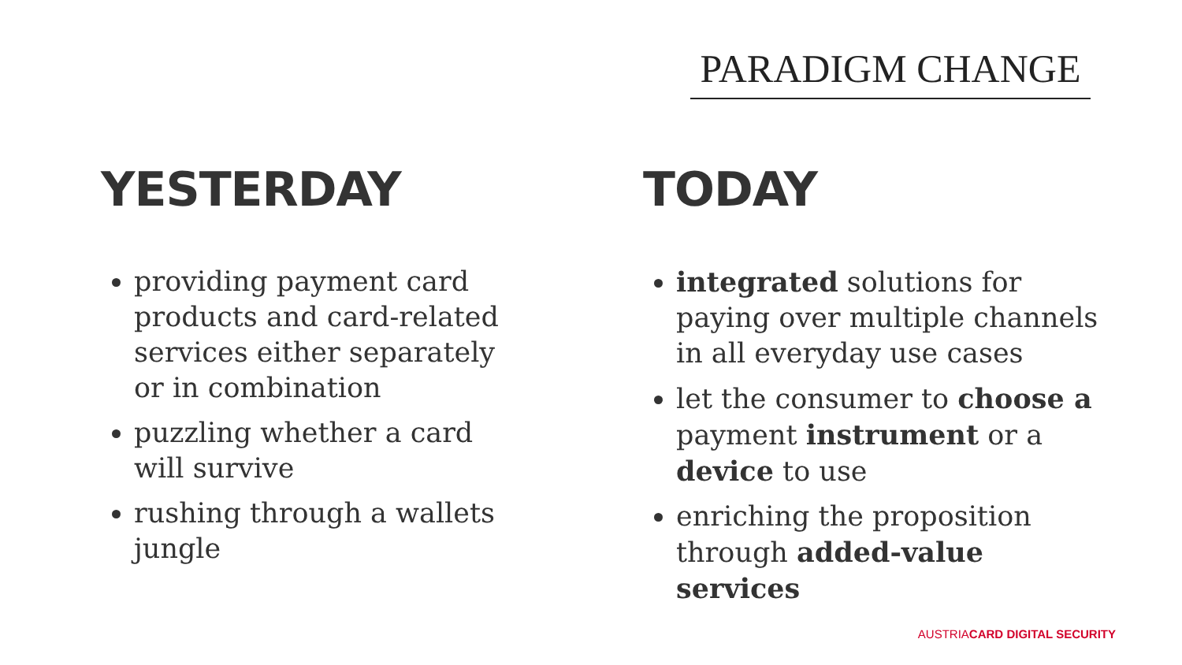PARADIGM CHANGE
YESTERDAY
providing payment card products and card-related services either separately or in combination
puzzling whether a card will survive
rushing through a wallets jungle
TODAY
integrated solutions for paying over multiple channels in all everyday use cases
let the consumer to choose a payment instrument or a device to use
enriching the proposition through added-value services
AUSTRIACARD DIGITAL SECURITY